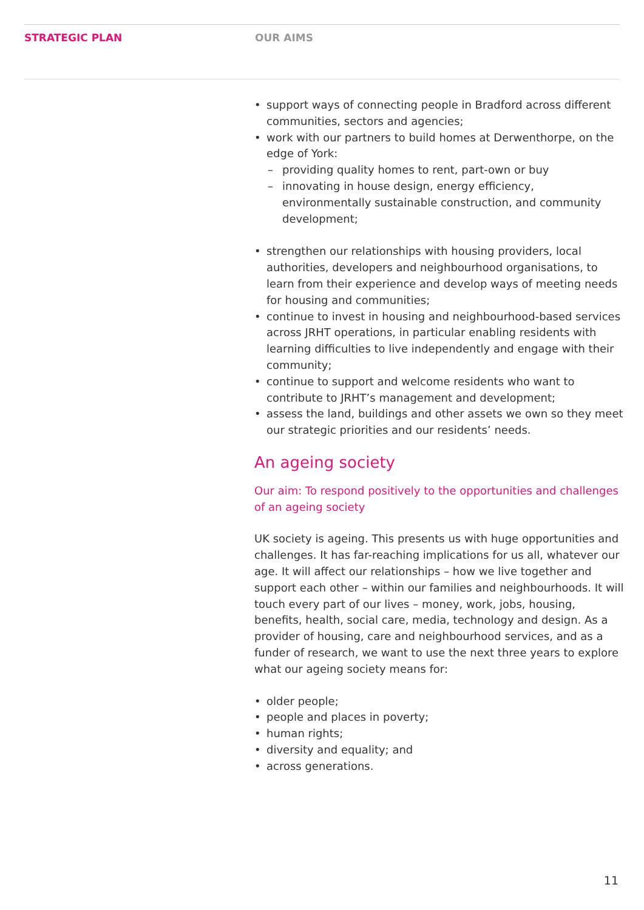STRATEGIC PLAN OUR AIMS
• support ways of connecting people in Bradford across different communities, sectors and agencies;
• work with our partners to build homes at Derwenthorpe, on the edge of York:
– providing quality homes to rent, part-own or buy
– innovating in house design, energy efficiency, environmentally sustainable construction, and community development;
• strengthen our relationships with housing providers, local authorities, developers and neighbourhood organisations, to learn from their experience and develop ways of meeting needs for housing and communities;
• continue to invest in housing and neighbourhood-based services across JRHT operations, in particular enabling residents with learning difficulties to live independently and engage with their community;
• continue to support and welcome residents who want to contribute to JRHT’s management and development;
• assess the land, buildings and other assets we own so they meet our strategic priorities and our residents’ needs.
An ageing society
Our aim: To respond positively to the opportunities and challenges of an ageing society
UK society is ageing. This presents us with huge opportunities and challenges. It has far-reaching implications for us all, whatever our age. It will affect our relationships – how we live together and support each other – within our families and neighbourhoods. It will touch every part of our lives – money, work, jobs, housing, benefits, health, social care, media, technology and design. As a provider of housing, care and neighbourhood services, and as a funder of research, we want to use the next three years to explore what our ageing society means for:
• older people;
• people and places in poverty;
• human rights;
• diversity and equality; and
• across generations.
11